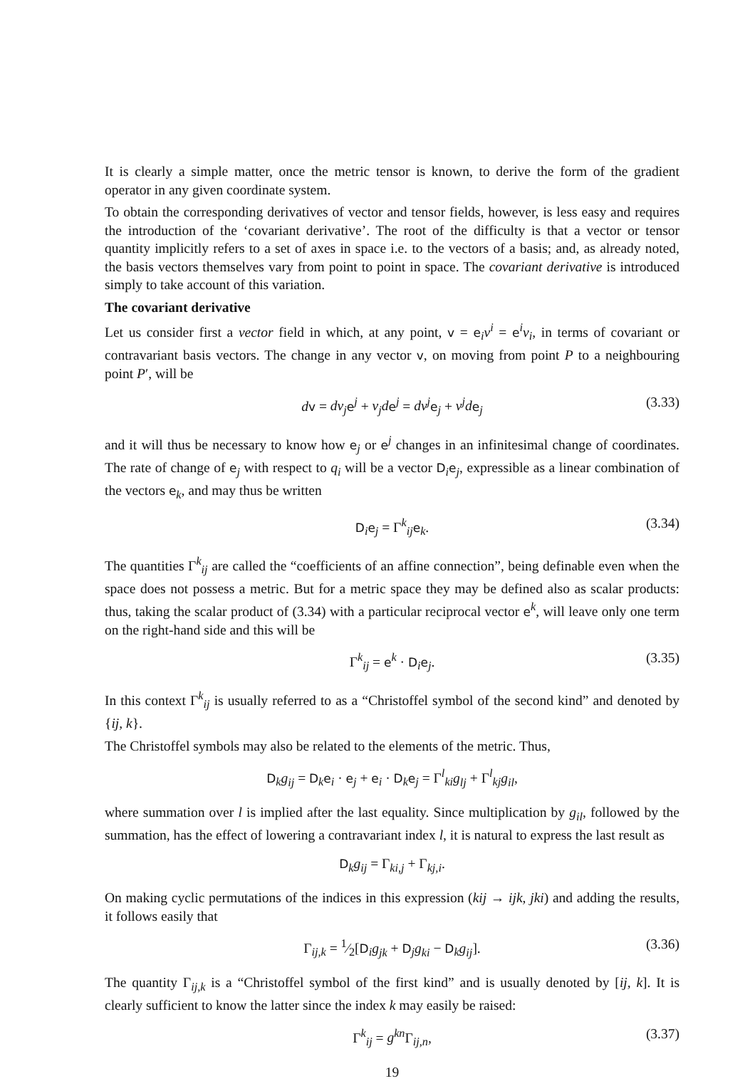It is clearly a simple matter, once the metric tensor is known, to derive the form of the gradient operator in any given coordinate system.
To obtain the corresponding derivatives of vector and tensor fields, however, is less easy and requires the introduction of the ‘covariant derivative’. The root of the difficulty is that a vector or tensor quantity implicitly refers to a set of axes in space i.e. to the vectors of a basis; and, as already noted, the basis vectors themselves vary from point to point in space. The covariant derivative is introduced simply to take account of this variation.
The covariant derivative
Let us consider first a vector field in which, at any point, v = e<sub>i</sub>v<sup>i</sup> = e<sup>i</sup>v<sub>i</sub>, in terms of covariant or contravariant basis vectors. The change in any vector v, on moving from point P to a neighbouring point P′, will be
dv = dv<sub>j</sub> e<sup>j</sup> + v<sub>j</sub>d e<sup>j</sup> = dv<sup>j</sup> e<sub>j</sub> + v<sup>j</sup>d e<sub>j</sub> (3.33)
and it will thus be necessary to know how e<sub>j</sub> or e<sup>j</sup> changes in an infinitesimal change of coordinates. The rate of change of e<sub>j</sub> with respect to q<sub>i</sub> will be a vector D<sub>i</sub>e<sub>j</sub>, expressible as a linear combination of the vectors e<sub>k</sub>, and may thus be written
D<sub>i</sub>e<sub>j</sub> = Γ<sup>k</sup><sub>ij</sub>e<sub>k</sub>. (3.34)
The quantities Γ<sup>k</sup><sub>ij</sub> are called the “coefficients of an affine connection”, being definable even when the space does not possess a metric. But for a metric space they may be defined also as scalar products: thus, taking the scalar product of (3.34) with a particular reciprocal vector e<sup>k</sup>, will leave only one term on the right-hand side and this will be
Γ<sup>k</sup><sub>ij</sub> = e<sup>k</sup> · D<sub>i</sub>e<sub>j</sub>. (3.35)
In this context Γ<sup>k</sup><sub>ij</sub> is usually referred to as a “Christoffel symbol of the second kind” and denoted by {ij, k}.
The Christoffel symbols may also be related to the elements of the metric. Thus,
D<sub>k</sub>g<sub>ij</sub> = D<sub>k</sub>e<sub>i</sub> · e<sub>j</sub> + e<sub>i</sub> · D<sub>k</sub>e<sub>j</sub> = Γ<sup>l</sup><sub>ki</sub>g<sub>lj</sub> + Γ<sup>l</sup><sub>kj</sub>g<sub>il</sub>,
where summation over l is implied after the last equality. Since multiplication by g<sub>il</sub>, followed by the summation, has the effect of lowering a contravariant index l, it is natural to express the last result as
D<sub>k</sub>g<sub>ij</sub> = Γ<sub>ki,j</sub> + Γ<sub>kj,i</sub>.
On making cyclic permutations of the indices in this expression (kij → ijk, jki) and adding the results, it follows easily that
Γ<sub>ij,k</sub> = 1⁄2[D<sub>i</sub>g<sub>jk</sub> + D<sub>j</sub>g<sub>ki</sub> − D<sub>k</sub>g<sub>ij</sub>]. (3.36)
The quantity Γ<sub>ij,k</sub> is a “Christoffel symbol of the first kind” and is usually denoted by [ij, k]. It is clearly sufficient to know the latter since the index k may easily be raised:
Γ<sup>k</sup><sub>ij</sub> = g<sup>kn</sup> Γ<sub>ij,n</sub>, (3.37)
19